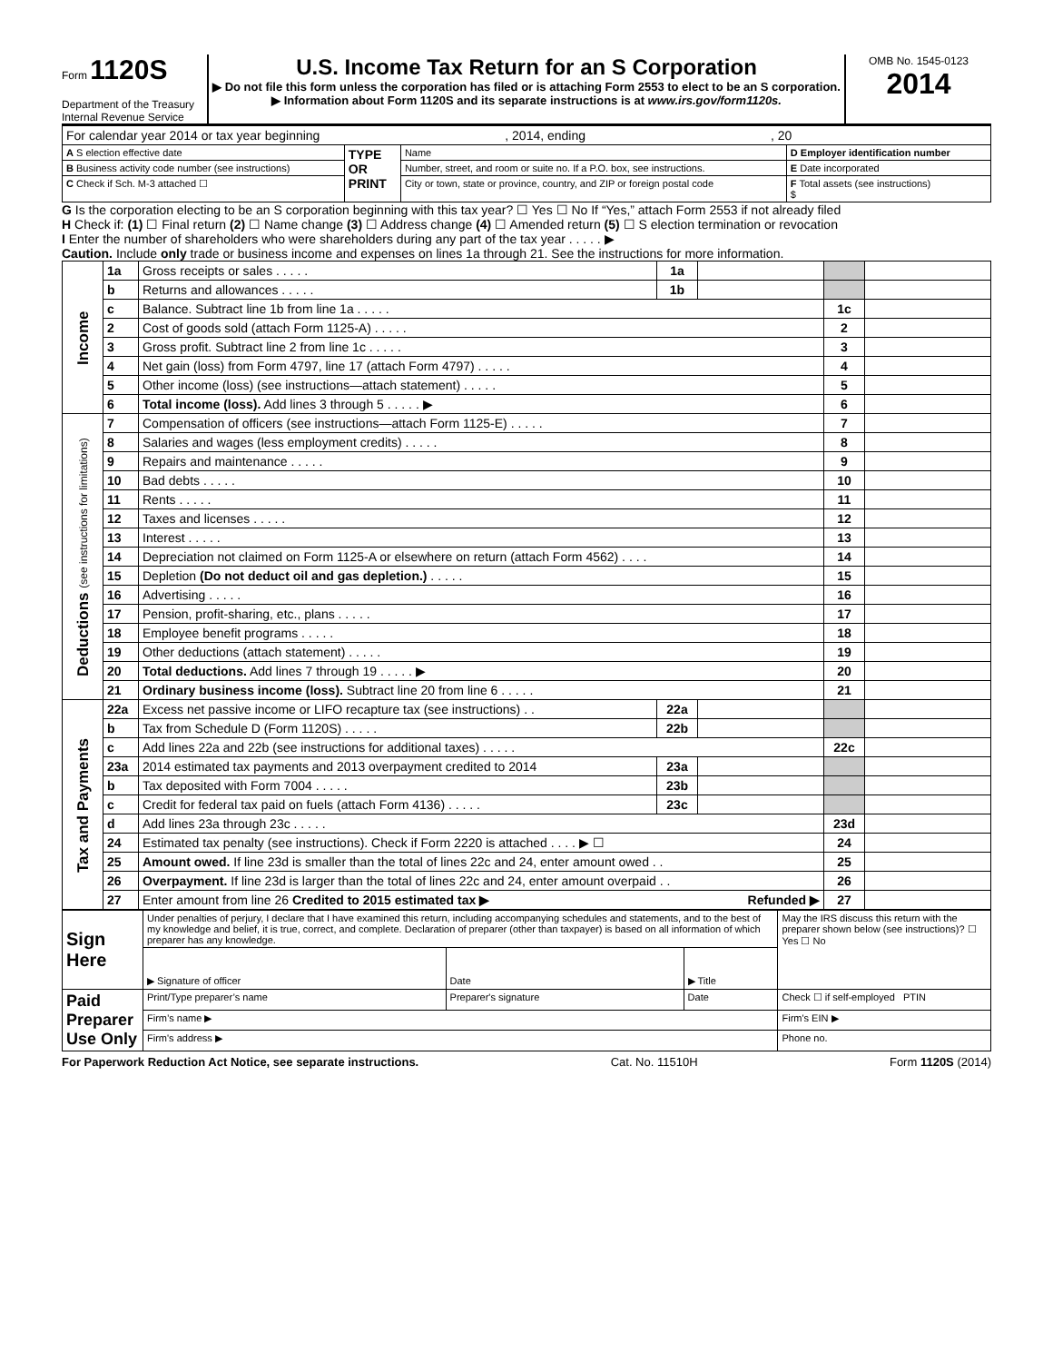Form 1120S
Department of the Treasury
Internal Revenue Service
U.S. Income Tax Return for an S Corporation
▶ Do not file this form unless the corporation has filed or is attaching Form 2553 to elect to be an S corporation.
▶ Information about Form 1120S and its separate instructions is at www.irs.gov/form1120s.
OMB No. 1545-0123
2014
| For calendar year 2014 or tax year beginning , 2014, ending , 20 | | | |
| A S election effective date | TYPE OR PRINT | Name | D Employer identification number |
| B Business activity code number (see instructions) | | Number, street, and room or suite no. If a P.O. box, see instructions. | E Date incorporated |
| C Check if Sch. M-3 attached ☐ | | City or town, state or province, country, and ZIP or foreign postal code | F Total assets (see instructions) $ |
G Is the corporation electing to be an S corporation beginning with this tax year? ☐ Yes ☐ No If “Yes,” attach Form 2553 if not already filed
H Check if: (1) ☐ Final return (2) ☐ Name change (3) ☐ Address change (4) ☐ Amended return (5) ☐ S election termination or revocation
I Enter the number of shareholders who were shareholders during any part of the tax year . . . . . ▶
Caution. Include only trade or business income and expenses on lines 1a through 21. See the instructions for more information.
| Income | 1a | Gross receipts or sales . . . . . | 1a | | | |
| | b | Returns and allowances . . . . . | 1b | | | |
| | c | Balance. Subtract line 1b from line 1a . . . . . | | | 1c | |
| | 2 | Cost of goods sold (attach Form 1125-A) . . . . . | | | 2 | |
| | 3 | Gross profit. Subtract line 2 from line 1c . . . . . | | | 3 | |
| | 4 | Net gain (loss) from Form 4797, line 17 (attach Form 4797) . . . . . | | | 4 | |
| | 5 | Other income (loss) (see instructions—attach statement) . . . . . | | | 5 | |
| | 6 | Total income (loss). Add lines 3 through 5 . . . . . ▶ | | | 6 | |
| Deductions (see instructions for limitations) | 7 | Compensation of officers (see instructions—attach Form 1125-E) . . . . . | | | 7 | |
| | 8 | Salaries and wages (less employment credits) . . . . . | | | 8 | |
| | 9 | Repairs and maintenance . . . . . | | | 9 | |
| | 10 | Bad debts . . . . . | | | 10 | |
| | 11 | Rents . . . . . | | | 11 | |
| | 12 | Taxes and licenses . . . . . | | | 12 | |
| | 13 | Interest . . . . . | | | 13 | |
| | 14 | Depreciation not claimed on Form 1125-A or elsewhere on return (attach Form 4562) . . . . | | | 14 | |
| | 15 | Depletion (Do not deduct oil and gas depletion.) . . . . . | | | 15 | |
| | 16 | Advertising . . . . . | | | 16 | |
| | 17 | Pension, profit-sharing, etc., plans . . . . . | | | 17 | |
| | 18 | Employee benefit programs . . . . . | | | 18 | |
| | 19 | Other deductions (attach statement) . . . . . | | | 19 | |
| | 20 | Total deductions. Add lines 7 through 19 . . . . . ▶ | | | 20 | |
| | 21 | Ordinary business income (loss). Subtract line 20 from line 6 . . . . . | | | 21 | |
| Tax and Payments | 22a | Excess net passive income or LIFO recapture tax (see instructions) . . | 22a | | | |
| | b | Tax from Schedule D (Form 1120S) . . . . . | 22b | | | |
| | c | Add lines 22a and 22b (see instructions for additional taxes) . . . . . | | | 22c | |
| | 23a | 2014 estimated tax payments and 2013 overpayment credited to 2014 | 23a | | | |
| | b | Tax deposited with Form 7004 . . . . . | 23b | | | |
| | c | Credit for federal tax paid on fuels (attach Form 4136) . . . . . | 23c | | | |
| | d | Add lines 23a through 23c . . . . . | | | 23d | |
| | 24 | Estimated tax penalty (see instructions). Check if Form 2220 is attached . . . . ▶ ☐ | | | 24 | |
| | 25 | Amount owed. If line 23d is smaller than the total of lines 22c and 24, enter amount owed . . | | | 25 | |
| | 26 | Overpayment. If line 23d is larger than the total of lines 22c and 24, enter amount overpaid . . | | | 26 | |
| | 27 | Enter amount from line 26 Credited to 2015 estimated tax ▶ Refunded ▶ | | | 27 | |
| Sign Here | Under penalties of perjury, I declare that I have examined this return, including accompanying schedules and statements, and to the best of my knowledge and belief, it is true, correct, and complete. Declaration of preparer (other than taxpayer) is based on all information of which preparer has any knowledge. | | | | May the IRS discuss this return with the preparer shown below (see instructions)? ☐ Yes ☐ No |
| | ▶ Signature of officer | | Date | ▶ Title | |
| Paid Preparer Use Only | Print/Type preparer’s name | Preparer's signature | | Date | Check ☐ if self-employed PTIN |
| | Firm’s name ▶ | | | | Firm's EIN ▶ |
| | Firm's address ▶ | | | | Phone no. |
For Paperwork Reduction Act Notice, see separate instructions. Cat. No. 11510H Form 1120S (2014)